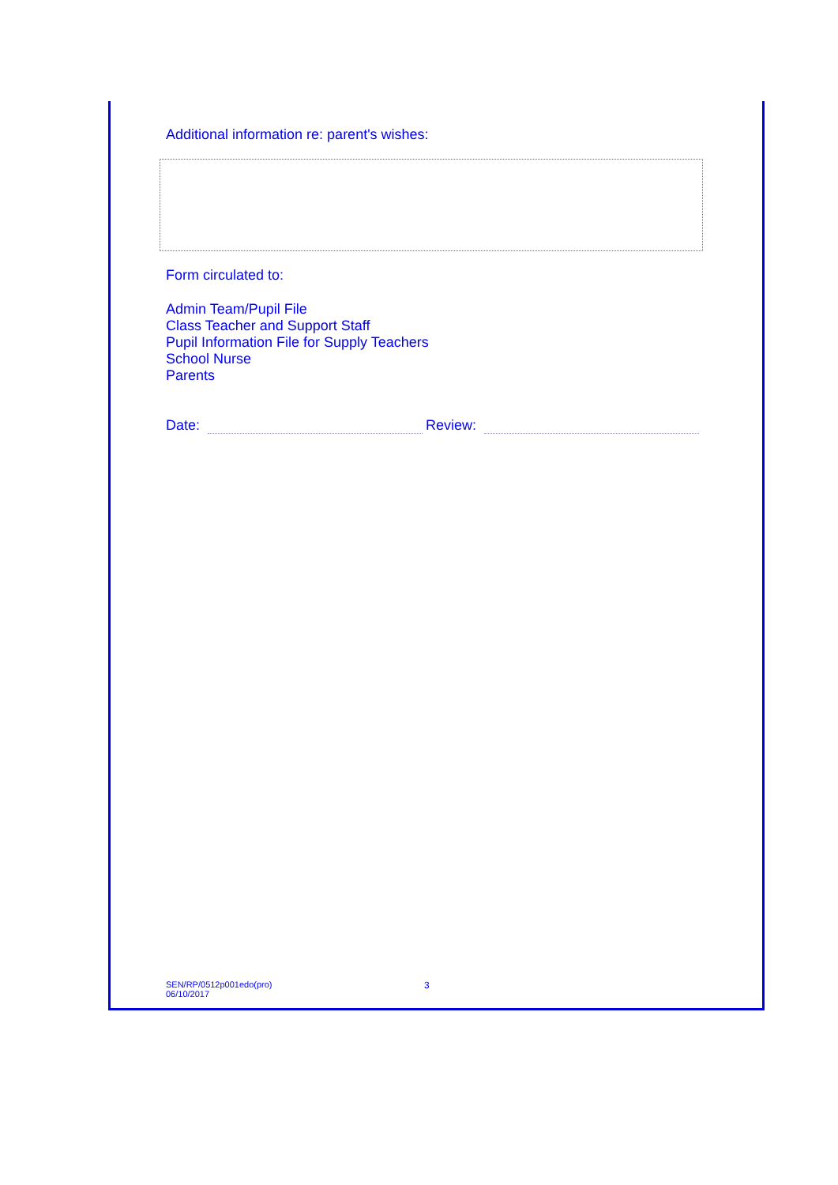Additional information re: parent's wishes:
Form circulated to:
Admin Team/Pupil File
Class Teacher and Support Staff
Pupil Information File for Supply Teachers
School Nurse
Parents
Date: Review:
SEN/RP/0512p001edo(pro)
06/10/2017
3